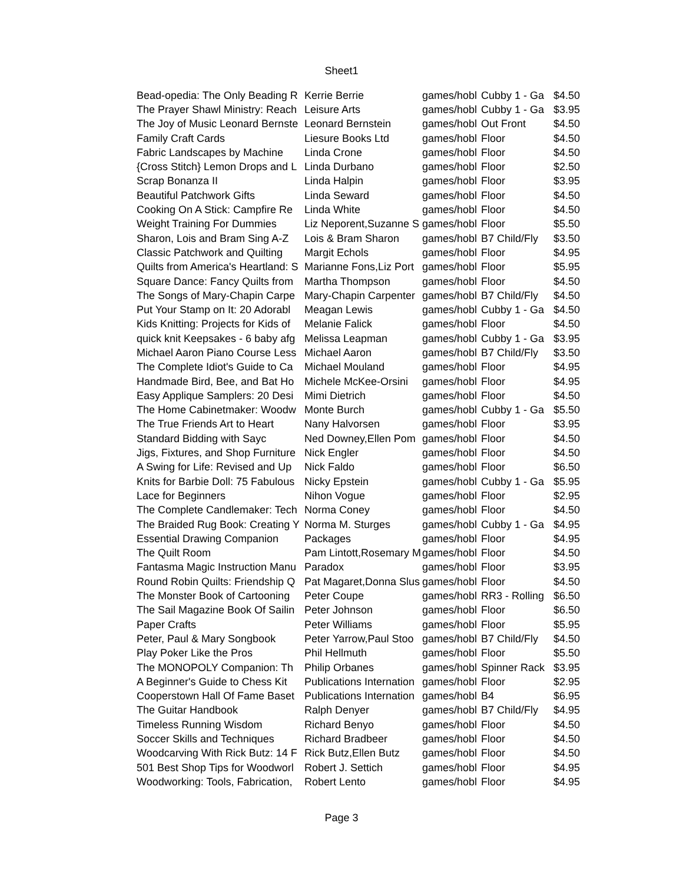Sheet1
| Bead-opedia: The Only Beading R | Kerrie Berrie | games/hobl | Cubby 1 - Ga | $4.50 |
| The Prayer Shawl Ministry: Reach | Leisure Arts | games/hobl | Cubby 1 - Ga | $3.95 |
| The Joy of Music Leonard Bernste | Leonard Bernstein | games/hobl | Out Front | $4.50 |
| Family Craft Cards | Liesure Books Ltd | games/hobl | Floor | $4.50 |
| Fabric Landscapes by Machine | Linda Crone | games/hobl | Floor | $4.50 |
| {Cross Stitch} Lemon Drops and L | Linda Durbano | games/hobl | Floor | $2.50 |
| Scrap Bonanza II | Linda Halpin | games/hobl | Floor | $3.95 |
| Beautiful Patchwork Gifts | Linda Seward | games/hobl | Floor | $4.50 |
| Cooking On A Stick: Campfire Re | Linda White | games/hobl | Floor | $4.50 |
| Weight Training For Dummies | Liz Neporent,Suzanne S | games/hobl | Floor | $5.50 |
| Sharon, Lois and Bram Sing A-Z | Lois & Bram Sharon | games/hobl | B7 Child/Fly | $3.50 |
| Classic Patchwork and Quilting | Margit Echols | games/hobl | Floor | $4.95 |
| Quilts from America's Heartland: S | Marianne Fons,Liz Port | games/hobl | Floor | $5.95 |
| Square Dance: Fancy Quilts from | Martha Thompson | games/hobl | Floor | $4.50 |
| The Songs of Mary-Chapin Carpe | Mary-Chapin Carpenter | games/hobl | B7 Child/Fly | $4.50 |
| Put Your Stamp on It: 20 Adorabl | Meagan Lewis | games/hobl | Cubby 1 - Ga | $4.50 |
| Kids Knitting: Projects for Kids of | Melanie Falick | games/hobl | Floor | $4.50 |
| quick knit Keepsakes - 6 baby afg | Melissa Leapman | games/hobl | Cubby 1 - Ga | $3.95 |
| Michael Aaron Piano Course Less | Michael Aaron | games/hobl | B7 Child/Fly | $3.50 |
| The Complete Idiot's Guide to Ca | Michael Mouland | games/hobl | Floor | $4.95 |
| Handmade Bird, Bee, and Bat Ho | Michele McKee-Orsini | games/hobl | Floor | $4.95 |
| Easy Applique Samplers: 20 Desi | Mimi Dietrich | games/hobl | Floor | $4.50 |
| The Home Cabinetmaker: Woodw | Monte Burch | games/hobl | Cubby 1 - Ga | $5.50 |
| The True Friends Art to Heart | Nany Halvorsen | games/hobl | Floor | $3.95 |
| Standard Bidding with Sayc | Ned Downey,Ellen Pom | games/hobl | Floor | $4.50 |
| Jigs, Fixtures, and Shop Furniture | Nick Engler | games/hobl | Floor | $4.50 |
| A Swing for Life: Revised and Up | Nick Faldo | games/hobl | Floor | $6.50 |
| Knits for Barbie Doll: 75 Fabulous | Nicky Epstein | games/hobl | Cubby 1 - Ga | $5.95 |
| Lace for Beginners | Nihon Vogue | games/hobl | Floor | $2.95 |
| The Complete Candlemaker: Tech | Norma Coney | games/hobl | Floor | $4.50 |
| The Braided Rug Book: Creating Y | Norma M. Sturges | games/hobl | Cubby 1 - Ga | $4.95 |
| Essential Drawing Companion | Packages | games/hobl | Floor | $4.95 |
| The Quilt Room | Pam Lintott,Rosemary M | games/hobl | Floor | $4.50 |
| Fantasma Magic Instruction Manu | Paradox | games/hobl | Floor | $3.95 |
| Round Robin Quilts: Friendship Q | Pat Magaret,Donna Slus | games/hobl | Floor | $4.50 |
| The Monster Book of Cartooning | Peter Coupe | games/hobl | RR3 - Rolling | $6.50 |
| The Sail Magazine Book Of Sailin | Peter Johnson | games/hobl | Floor | $6.50 |
| Paper Crafts | Peter Williams | games/hobl | Floor | $5.95 |
| Peter, Paul & Mary Songbook | Peter Yarrow,Paul Stoo | games/hobl | B7 Child/Fly | $4.50 |
| Play Poker Like the Pros | Phil Hellmuth | games/hobl | Floor | $5.50 |
| The MONOPOLY Companion: Th | Philip Orbanes | games/hobl | Spinner Rack | $3.95 |
| A Beginner's Guide to Chess Kit | Publications Internation | games/hobl | Floor | $2.95 |
| Cooperstown Hall Of Fame Baset | Publications Internation | games/hobl | B4 | $6.95 |
| The Guitar Handbook | Ralph Denyer | games/hobl | B7 Child/Fly | $4.95 |
| Timeless Running Wisdom | Richard Benyo | games/hobl | Floor | $4.50 |
| Soccer Skills and Techniques | Richard Bradbeer | games/hobl | Floor | $4.50 |
| Woodcarving With Rick Butz: 14 F | Rick Butz,Ellen Butz | games/hobl | Floor | $4.50 |
| 501 Best Shop Tips for Woodworl | Robert J. Settich | games/hobl | Floor | $4.95 |
| Woodworking: Tools, Fabrication, | Robert Lento | games/hobl | Floor | $4.95 |
Page 3